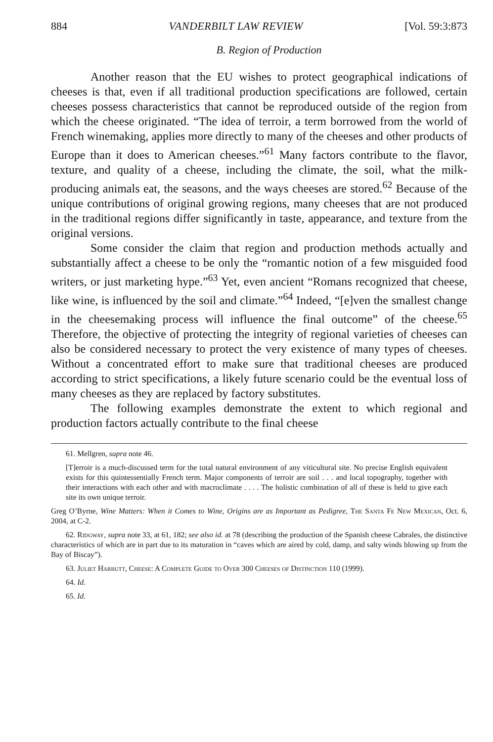884 VANDERBILT LAW REVIEW [Vol. 59:3:873
B. Region of Production
Another reason that the EU wishes to protect geographical indications of cheeses is that, even if all traditional production specifications are followed, certain cheeses possess characteristics that cannot be reproduced outside of the region from which the cheese originated. “The idea of terroir, a term borrowed from the world of French winemaking, applies more directly to many of the cheeses and other products of Europe than it does to American cheeses.”<sup>61</sup> Many factors contribute to the flavor, texture, and quality of a cheese, including the climate, the soil, what the milk-producing animals eat, the seasons, and the ways cheeses are stored.<sup>62</sup> Because of the unique contributions of original growing regions, many cheeses that are not produced in the traditional regions differ significantly in taste, appearance, and texture from the original versions.
Some consider the claim that region and production methods actually and substantially affect a cheese to be only the “romantic notion of a few misguided food writers, or just marketing hype.”<sup>63</sup> Yet, even ancient “Romans recognized that cheese, like wine, is influenced by the soil and climate.”<sup>64</sup> Indeed, “[e]ven the smallest change in the cheesemaking process will influence the final outcome” of the cheese.<sup>65</sup> Therefore, the objective of protecting the integrity of regional varieties of cheeses can also be considered necessary to protect the very existence of many types of cheeses. Without a concentrated effort to make sure that traditional cheeses are produced according to strict specifications, a likely future scenario could be the eventual loss of many cheeses as they are replaced by factory substitutes.
The following examples demonstrate the extent to which regional and production factors actually contribute to the final cheese
61. Mellgren, supra note 46.
[T]erroir is a much-discussed term for the total natural environment of any viticultural site. No precise English equivalent exists for this quintessentially French term. Major components of terroir are soil . . . and local topography, together with their interactions with each other and with macroclimate . . . . The holistic combination of all of these is held to give each site its own unique terroir.
Greg O’Byrne, Wine Matters: When it Comes to Wine, Origins are as Important as Pedigree, The Santa Fe New Mexican, Oct. 6, 2004, at C-2.
62. Ridgway, supra note 33, at 61, 182; see also id. at 78 (describing the production of the Spanish cheese Cabrales, the distinctive characteristics of which are in part due to its maturation in “caves which are aired by cold, damp, and salty winds blowing up from the Bay of Biscay”).
63. Juliet Harbutt, Cheese: A Complete Guide to Over 300 Cheeses of Distinction 110 (1999).
64. Id.
65. Id.